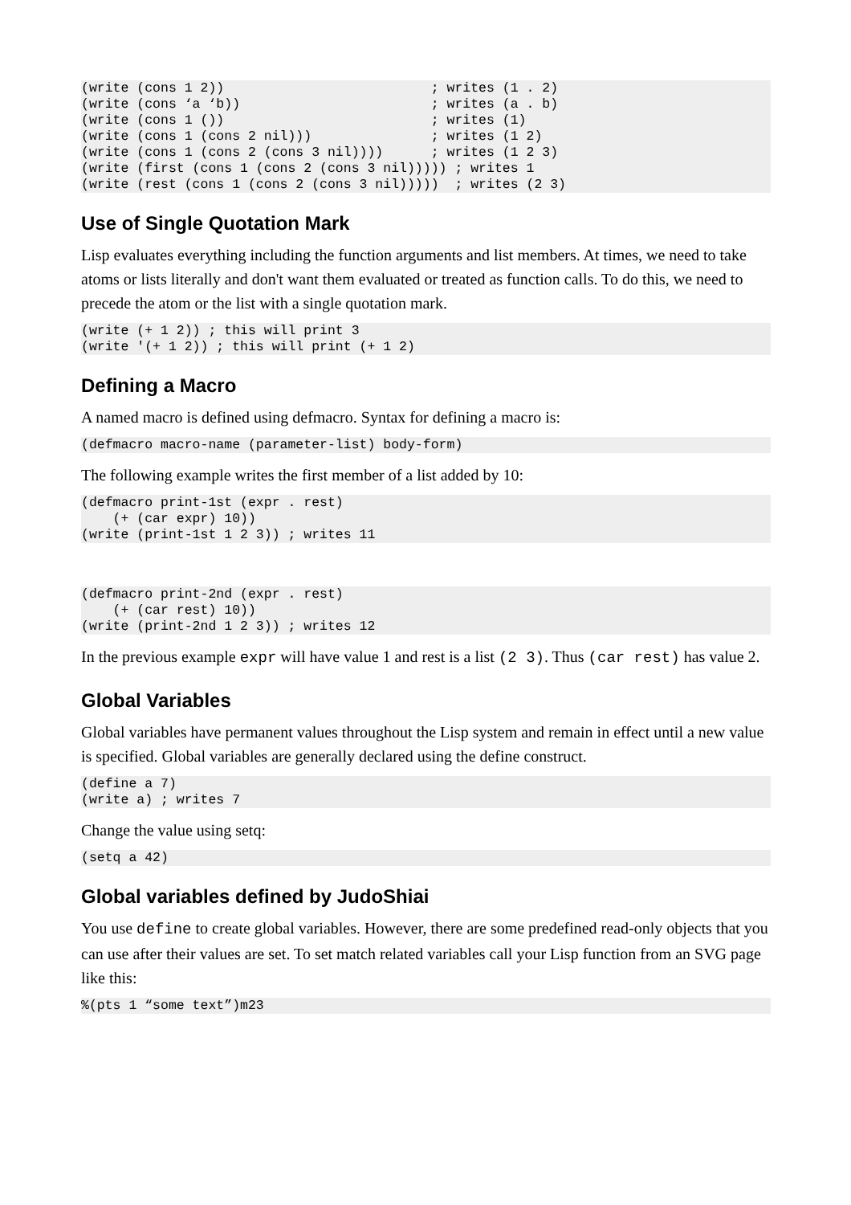(write (cons 1 2))                          ; writes (1 . 2)
(write (cons ‘a ‘b))                        ; writes (a . b)
(write (cons 1 ())                          ; writes (1)
(write (cons 1 (cons 2 nil)))               ; writes (1 2)
(write (cons 1 (cons 2 (cons 3 nil))))      ; writes (1 2 3)
(write (first (cons 1 (cons 2 (cons 3 nil))))) ; writes 1
(write (rest (cons 1 (cons 2 (cons 3 nil)))))  ; writes (2 3)
Use of Single Quotation Mark
Lisp evaluates everything including the function arguments and list members. At times, we need to take atoms or lists literally and don't want them evaluated or treated as function calls. To do this, we need to precede the atom or the list with a single quotation mark.
(write (+ 1 2)) ; this will print 3
(write '(+ 1 2)) ; this will print (+ 1 2)
Defining a Macro
A named macro is defined using defmacro. Syntax for defining a macro is:
(defmacro macro-name (parameter-list) body-form)
The following example writes the first member of a list added by 10:
(defmacro print-1st (expr . rest)
    (+ (car expr) 10))
(write (print-1st 1 2 3)) ; writes 11
(defmacro print-2nd (expr . rest)
    (+ (car rest) 10))
(write (print-2nd 1 2 3)) ; writes 12
In the previous example expr will have value 1 and rest is a list (2 3). Thus (car rest) has value 2.
Global Variables
Global variables have permanent values throughout the Lisp system and remain in effect until a new value is specified. Global variables are generally declared using the define construct.
(define a 7)
(write a) ; writes 7
Change the value using setq:
(setq a 42)
Global variables defined by JudoShiai
You use define to create global variables. However, there are some predefined read-only objects that you can use after their values are set. To set match related variables call your Lisp function from an SVG page like this:
%(pts 1 “some text”)m23